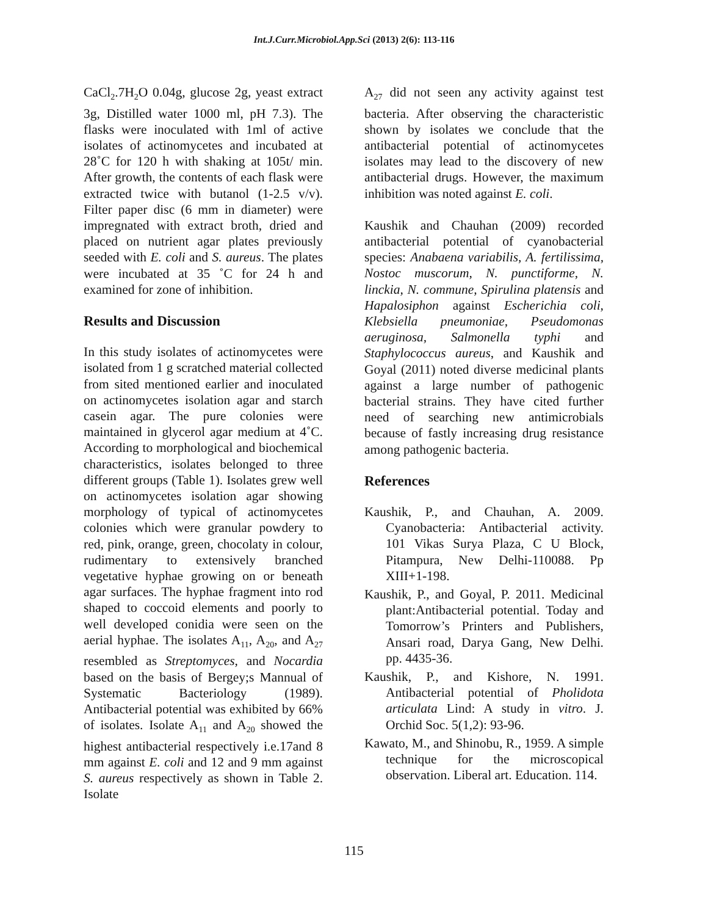Int.J.Curr.Microbiol.App.Sci (2013) 2(6): 113-116
CaCl<sub>2</sub>.7H<sub>2</sub>O 0.04g, glucose 2g, yeast extract 3g, Distilled water 1000 ml, pH 7.3). The flasks were inoculated with 1ml of active isolates of actinomycetes and incubated at 28˚C for 120 h with shaking at 105t/ min. After growth, the contents of each flask were extracted twice with butanol (1-2.5 v/v). Filter paper disc (6 mm in diameter) were impregnated with extract broth, dried and placed on nutrient agar plates previously seeded with E. coli and S. aureus. The plates were incubated at 35 ˚C for 24 h and examined for zone of inhibition.
Results and Discussion
In this study isolates of actinomycetes were isolated from 1 g scratched material collected from sited mentioned earlier and inoculated on actinomycetes isolation agar and starch casein agar. The pure colonies were maintained in glycerol agar medium at 4˚C. According to morphological and biochemical characteristics, isolates belonged to three different groups (Table 1). Isolates grew well on actinomycetes isolation agar showing morphology of typical of actinomycetes colonies which were granular powdery to red, pink, orange, green, chocolaty in colour, rudimentary to extensively branched vegetative hyphae growing on or beneath agar surfaces. The hyphae fragment into rod shaped to coccoid elements and poorly to well developed conidia were seen on the aerial hyphae. The isolates A<sub>11</sub>, A<sub>20</sub>, and A<sub>27</sub> resembled as Streptomyces, and Nocardia based on the basis of Bergey;s Mannual of Systematic Bacteriology (1989). Antibacterial potential was exhibited by 66% of isolates. Isolate A<sub>11</sub> and A<sub>20</sub> showed the highest antibacterial respectively i.e.17and 8 mm against E. coli and 12 and 9 mm against S. aureus respectively as shown in Table 2. Isolate
A<sub>27</sub> did not seen any activity against test bacteria. After observing the characteristic shown by isolates we conclude that the antibacterial potential of actinomycetes isolates may lead to the discovery of new antibacterial drugs. However, the maximum inhibition was noted against E. coli.
Kaushik and Chauhan (2009) recorded antibacterial potential of cyanobacterial species: Anabaena variabilis, A. fertilissima, Nostoc muscorum, N. punctiforme, N. linckia, N. commune, Spirulina platensis and Hapalosiphon against Escherichia coli, Klebsiella pneumoniae, Pseudomonas aeruginosa, Salmonella typhi and Staphylococcus aureus, and Kaushik and Goyal (2011) noted diverse medicinal plants against a large number of pathogenic bacterial strains. They have cited further need of searching new antimicrobials because of fastly increasing drug resistance among pathogenic bacteria.
References
Kaushik, P., and Chauhan, A. 2009. Cyanobacteria: Antibacterial activity. 101 Vikas Surya Plaza, C U Block, Pitampura, New Delhi-110088. Pp XIII+1-198.
Kaushik, P., and Goyal, P. 2011. Medicinal plant:Antibacterial potential. Today and Tomorrow’s Printers and Publishers, Ansari road, Darya Gang, New Delhi. pp. 4435-36.
Kaushik, P., and Kishore, N. 1991. Antibacterial potential of Pholidota articulata Lind: A study in vitro. J. Orchid Soc. 5(1,2): 93-96.
Kawato, M., and Shinobu, R., 1959. A simple technique for the microscopical observation. Liberal art. Education. 114.
115